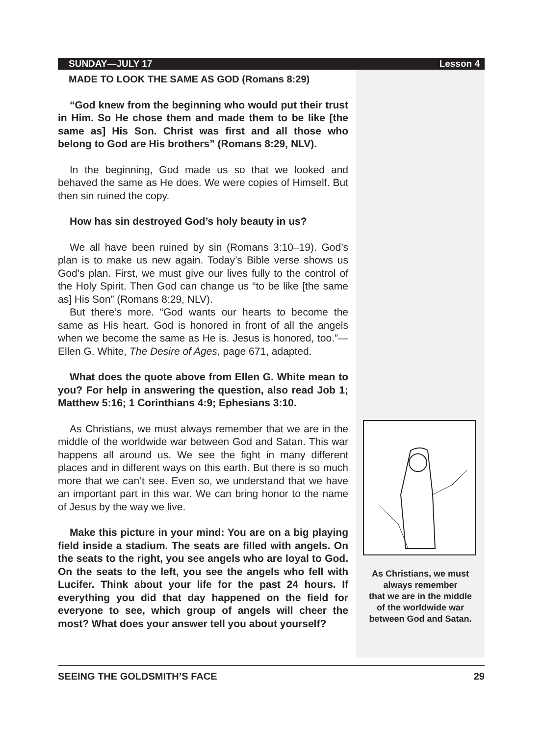SUNDAY—JULY 17 Lesson 4
MADE TO LOOK THE SAME AS GOD (Romans 8:29)
“God knew from the beginning who would put their trust in Him. So He chose them and made them to be like [the same as] His Son. Christ was first and all those who belong to God are His brothers” (Romans 8:29, NLV).
In the beginning, God made us so that we looked and behaved the same as He does. We were copies of Himself. But then sin ruined the copy.
How has sin destroyed God’s holy beauty in us?
We all have been ruined by sin (Romans 3:10–19). God’s plan is to make us new again. Today’s Bible verse shows us God’s plan. First, we must give our lives fully to the control of the Holy Spirit. Then God can change us “to be like [the same as] His Son” (Romans 8:29, NLV).
But there’s more. “God wants our hearts to become the same as His heart. God is honored in front of all the angels when we become the same as He is. Jesus is honored, too.”—Ellen G. White, The Desire of Ages, page 671, adapted.
What does the quote above from Ellen G. White mean to you? For help in answering the question, also read Job 1; Matthew 5:16; 1 Corinthians 4:9; Ephesians 3:10.
As Christians, we must always remember that we are in the middle of the worldwide war between God and Satan. This war happens all around us. We see the fight in many different places and in different ways on this earth. But there is so much more that we can’t see. Even so, we understand that we have an important part in this war. We can bring honor to the name of Jesus by the way we live.
Make this picture in your mind: You are on a big playing field inside a stadium. The seats are filled with angels. On the seats to the right, you see angels who are loyal to God. On the seats to the left, you see the angels who fell with Lucifer. Think about your life for the past 24 hours. If everything you did that day happened on the field for everyone to see, which group of angels will cheer the most? What does your answer tell you about yourself?
As Christians, we must
always remember
that we are in the middle
of the worldwide war
between God and Satan.
SEEING THE GOLDSMITH’S FACE 29